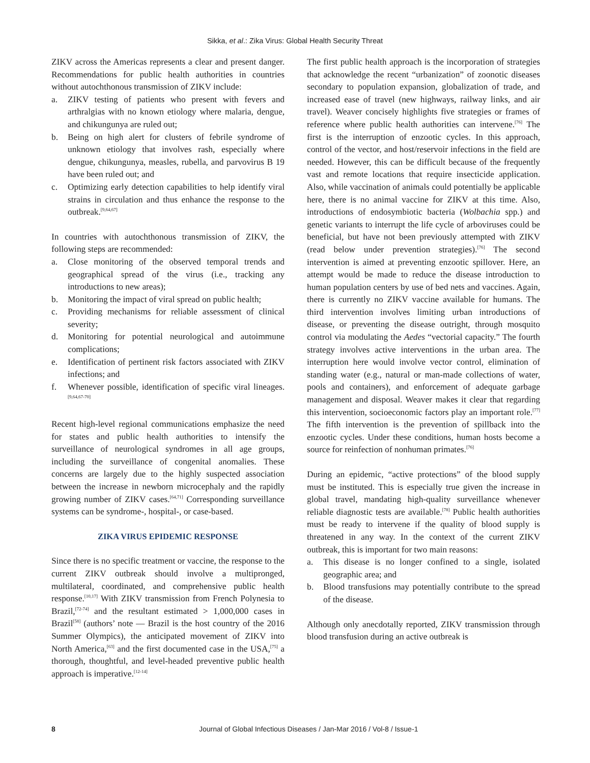Sikka, et al.: Zika Virus: Global Health Security Threat
ZIKV across the Americas represents a clear and present danger. Recommendations for public health authorities in countries without autochthonous transmission of ZIKV include:
a. ZIKV testing of patients who present with fevers and arthralgias with no known etiology where malaria, dengue, and chikungunya are ruled out;
b. Being on high alert for clusters of febrile syndrome of unknown etiology that involves rash, especially where dengue, chikungunya, measles, rubella, and parvovirus B 19 have been ruled out; and
c. Optimizing early detection capabilities to help identify viral strains in circulation and thus enhance the response to the outbreak.<sup>[9,64,67]</sup>
In countries with autochthonous transmission of ZIKV, the following steps are recommended:
a. Close monitoring of the observed temporal trends and geographical spread of the virus (i.e., tracking any introductions to new areas);
b. Monitoring the impact of viral spread on public health;
c. Providing mechanisms for reliable assessment of clinical severity;
d. Monitoring for potential neurological and autoimmune complications;
e. Identification of pertinent risk factors associated with ZIKV infections; and
f. Whenever possible, identification of specific viral lineages.<sup>[9,64,67-70]</sup>
Recent high-level regional communications emphasize the need for states and public health authorities to intensify the surveillance of neurological syndromes in all age groups, including the surveillance of congenital anomalies. These concerns are largely due to the highly suspected association between the increase in newborn microcephaly and the rapidly growing number of ZIKV cases.<sup>[64,71]</sup> Corresponding surveillance systems can be syndrome-, hospital-, or case-based.
ZIKA VIRUS EPIDEMIC RESPONSE
Since there is no specific treatment or vaccine, the response to the current ZIKV outbreak should involve a multipronged, multilateral, coordinated, and comprehensive public health response.<sup>[10,17]</sup> With ZIKV transmission from French Polynesia to Brazil,<sup>[72-74]</sup> and the resultant estimated > 1,000,000 cases in Brazil<sup>[58]</sup> (authors’ note — Brazil is the host country of the 2016 Summer Olympics), the anticipated movement of ZIKV into North America,<sup>[63]</sup> and the first documented case in the USA,<sup>[75]</sup> a thorough, thoughtful, and level-headed preventive public health approach is imperative.<sup>[12-14]</sup>
The first public health approach is the incorporation of strategies that acknowledge the recent “urbanization” of zoonotic diseases secondary to population expansion, globalization of trade, and increased ease of travel (new highways, railway links, and air travel). Weaver concisely highlights five strategies or frames of reference where public health authorities can intervene.<sup>[76]</sup> The first is the interruption of enzootic cycles. In this approach, control of the vector, and host/reservoir infections in the field are needed. However, this can be difficult because of the frequently vast and remote locations that require insecticide application. Also, while vaccination of animals could potentially be applicable here, there is no animal vaccine for ZIKV at this time. Also, introductions of endosymbiotic bacteria (Wolbachia spp.) and genetic variants to interrupt the life cycle of arboviruses could be beneficial, but have not been previously attempted with ZIKV (read below under prevention strategies).<sup>[76]</sup> The second intervention is aimed at preventing enzootic spillover. Here, an attempt would be made to reduce the disease introduction to human population centers by use of bed nets and vaccines. Again, there is currently no ZIKV vaccine available for humans. The third intervention involves limiting urban introductions of disease, or preventing the disease outright, through mosquito control via modulating the Aedes “vectorial capacity.” The fourth strategy involves active interventions in the urban area. The interruption here would involve vector control, elimination of standing water (e.g., natural or man-made collections of water, pools and containers), and enforcement of adequate garbage management and disposal. Weaver makes it clear that regarding this intervention, socioeconomic factors play an important role.<sup>[77]</sup> The fifth intervention is the prevention of spillback into the enzootic cycles. Under these conditions, human hosts become a source for reinfection of nonhuman primates.<sup>[76]</sup>
During an epidemic, “active protections” of the blood supply must be instituted. This is especially true given the increase in global travel, mandating high-quality surveillance whenever reliable diagnostic tests are available.<sup>[78]</sup> Public health authorities must be ready to intervene if the quality of blood supply is threatened in any way. In the context of the current ZIKV outbreak, this is important for two main reasons:
a. This disease is no longer confined to a single, isolated geographic area; and
b. Blood transfusions may potentially contribute to the spread of the disease.
Although only anecdotally reported, ZIKV transmission through blood transfusion during an active outbreak is
8 Journal of Global Infectious Diseases / Jan-Mar 2016 / Vol-8 / Issue-1